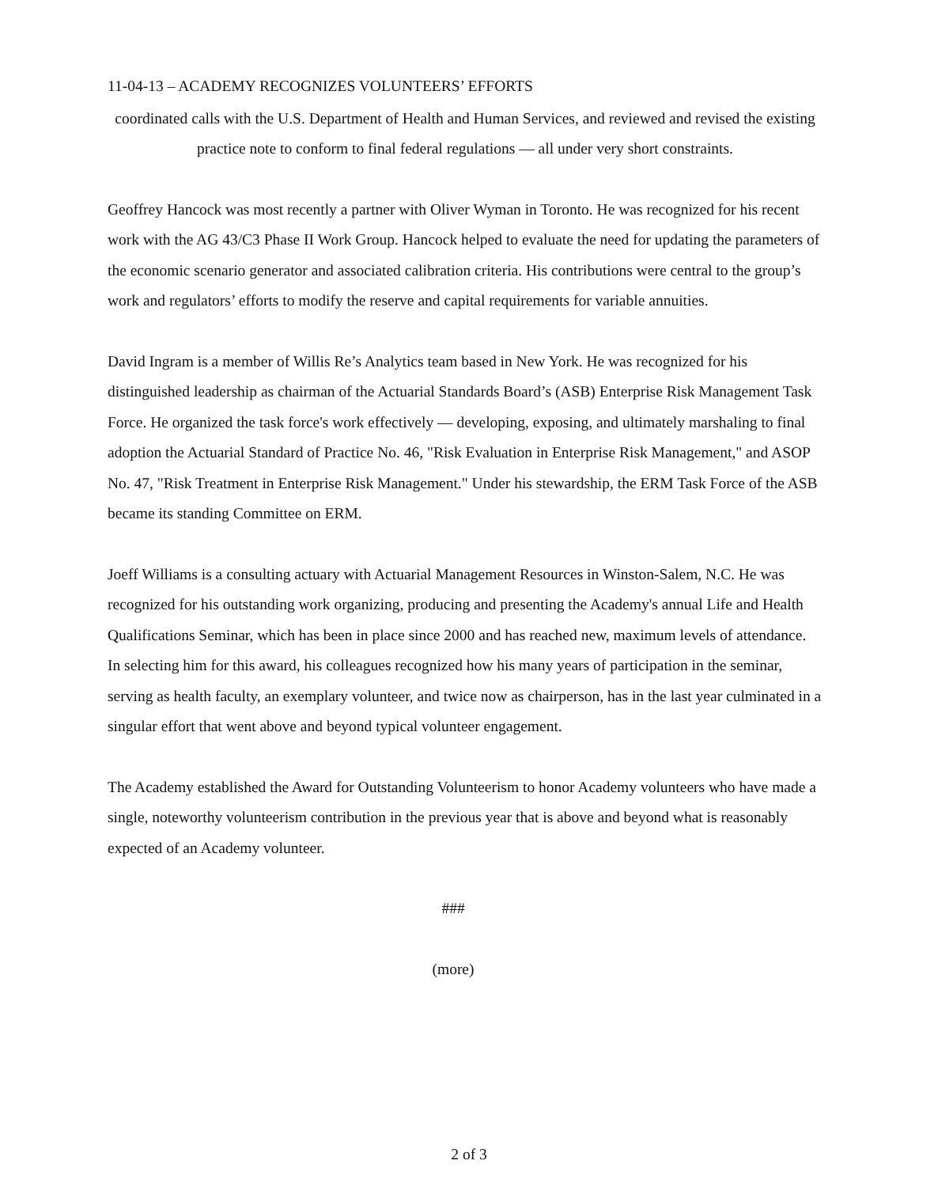11-04-13 – ACADEMY RECOGNIZES VOLUNTEERS’ EFFORTS
coordinated calls with the U.S. Department of Health and Human Services, and reviewed and revised the existing practice note to conform to final federal regulations — all under very short constraints.
Geoffrey Hancock was most recently a partner with Oliver Wyman in Toronto. He was recognized for his recent work with the AG 43/C3 Phase II Work Group. Hancock helped to evaluate the need for updating the parameters of the economic scenario generator and associated calibration criteria. His contributions were central to the group’s work and regulators’ efforts to modify the reserve and capital requirements for variable annuities.
David Ingram is a member of Willis Re’s Analytics team based in New York. He was recognized for his distinguished leadership as chairman of the Actuarial Standards Board’s (ASB) Enterprise Risk Management Task Force. He organized the task force's work effectively — developing, exposing, and ultimately marshaling to final adoption the Actuarial Standard of Practice No. 46, "Risk Evaluation in Enterprise Risk Management," and ASOP No. 47, "Risk Treatment in Enterprise Risk Management." Under his stewardship, the ERM Task Force of the ASB became its standing Committee on ERM.
Joeff Williams is a consulting actuary with Actuarial Management Resources in Winston-Salem, N.C. He was recognized for his outstanding work organizing, producing and presenting the Academy's annual Life and Health Qualifications Seminar, which has been in place since 2000 and has reached new, maximum levels of attendance. In selecting him for this award, his colleagues recognized how his many years of participation in the seminar, serving as health faculty, an exemplary volunteer, and twice now as chairperson, has in the last year culminated in a singular effort that went above and beyond typical volunteer engagement.
The Academy established the Award for Outstanding Volunteerism to honor Academy volunteers who have made a single, noteworthy volunteerism contribution in the previous year that is above and beyond what is reasonably expected of an Academy volunteer.
###
(more)
2 of 3